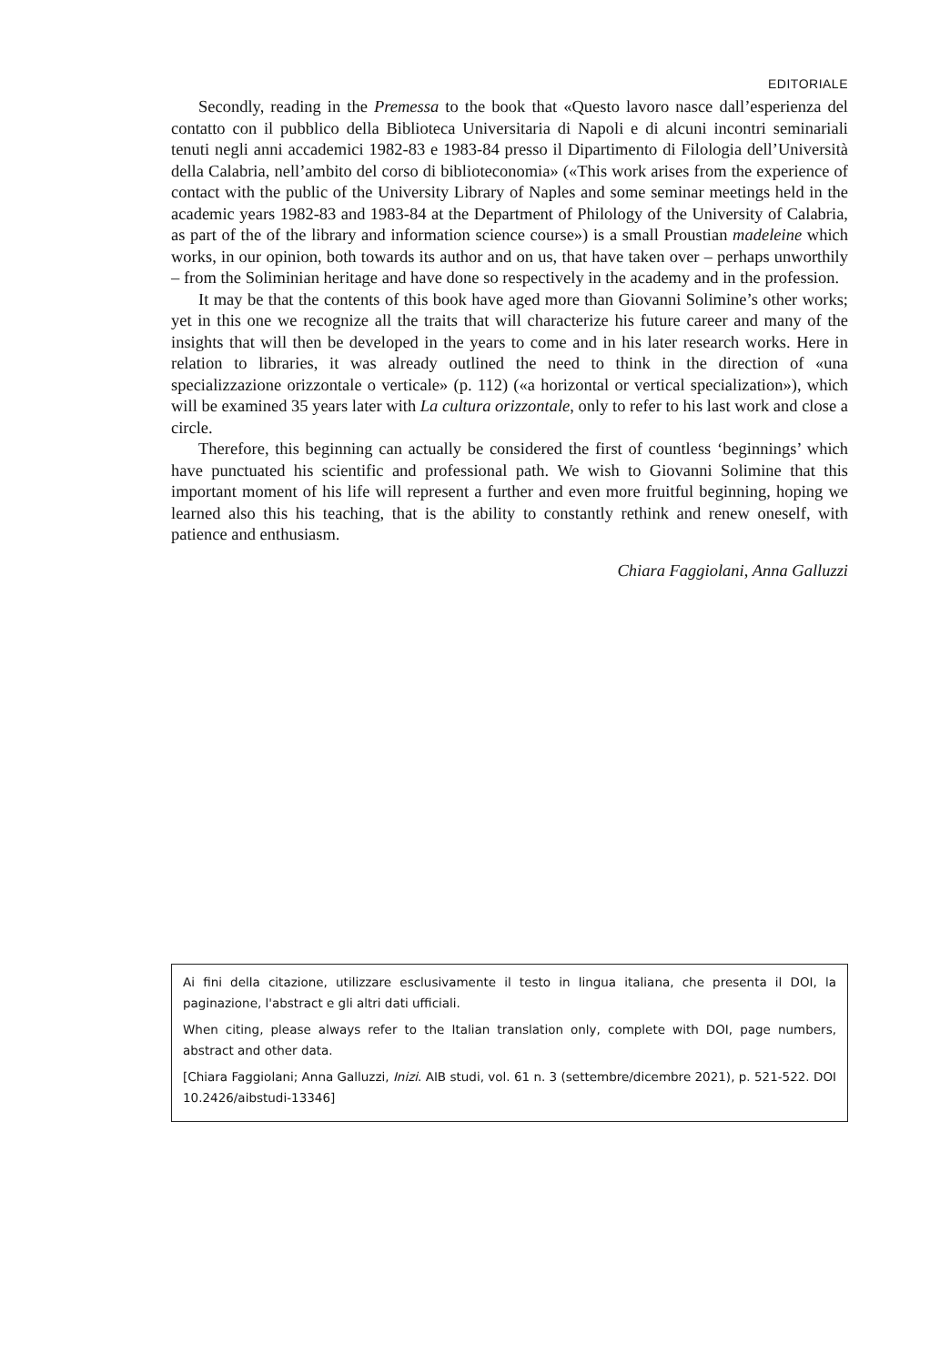EDITORIALE
Secondly, reading in the Premessa to the book that «Questo lavoro nasce dall’esperienza del contatto con il pubblico della Biblioteca Universitaria di Napoli e di alcuni incontri seminariali tenuti negli anni accademici 1982-83 e 1983-84 presso il Dipartimento di Filologia dell’Università della Calabria, nell’ambito del corso di biblioteconomia» («This work arises from the experience of contact with the public of the University Library of Naples and some seminar meetings held in the academic years 1982-83 and 1983-84 at the Department of Philology of the University of Calabria, as part of the of the library and information science course») is a small Proustian madeleine which works, in our opinion, both towards its author and on us, that have taken over – perhaps unworthily – from the Soliminian heritage and have done so respectively in the academy and in the profession.
It may be that the contents of this book have aged more than Giovanni Solimine’s other works; yet in this one we recognize all the traits that will characterize his future career and many of the insights that will then be developed in the years to come and in his later research works. Here in relation to libraries, it was already outlined the need to think in the direction of «una specializzazione orizzontale o verticale» (p. 112) («a horizontal or vertical specialization»), which will be examined 35 years later with La cultura orizzontale, only to refer to his last work and close a circle.
Therefore, this beginning can actually be considered the first of countless ‘beginnings’ which have punctuated his scientific and professional path. We wish to Giovanni Solimine that this important moment of his life will represent a further and even more fruitful beginning, hoping we learned also this his teaching, that is the ability to constantly rethink and renew oneself, with patience and enthusiasm.
Chiara Faggiolani, Anna Galluzzi
Ai fini della citazione, utilizzare esclusivamente il testo in lingua italiana, che presenta il DOI, la paginazione, l'abstract e gli altri dati ufficiali.
When citing, please always refer to the Italian translation only, complete with DOI, page numbers, abstract and other data.
[Chiara Faggiolani; Anna Galluzzi, Inizi. AIB studi, vol. 61 n. 3 (settembre/dicembre 2021), p. 521-522. DOI 10.2426/aibstudi-13346]